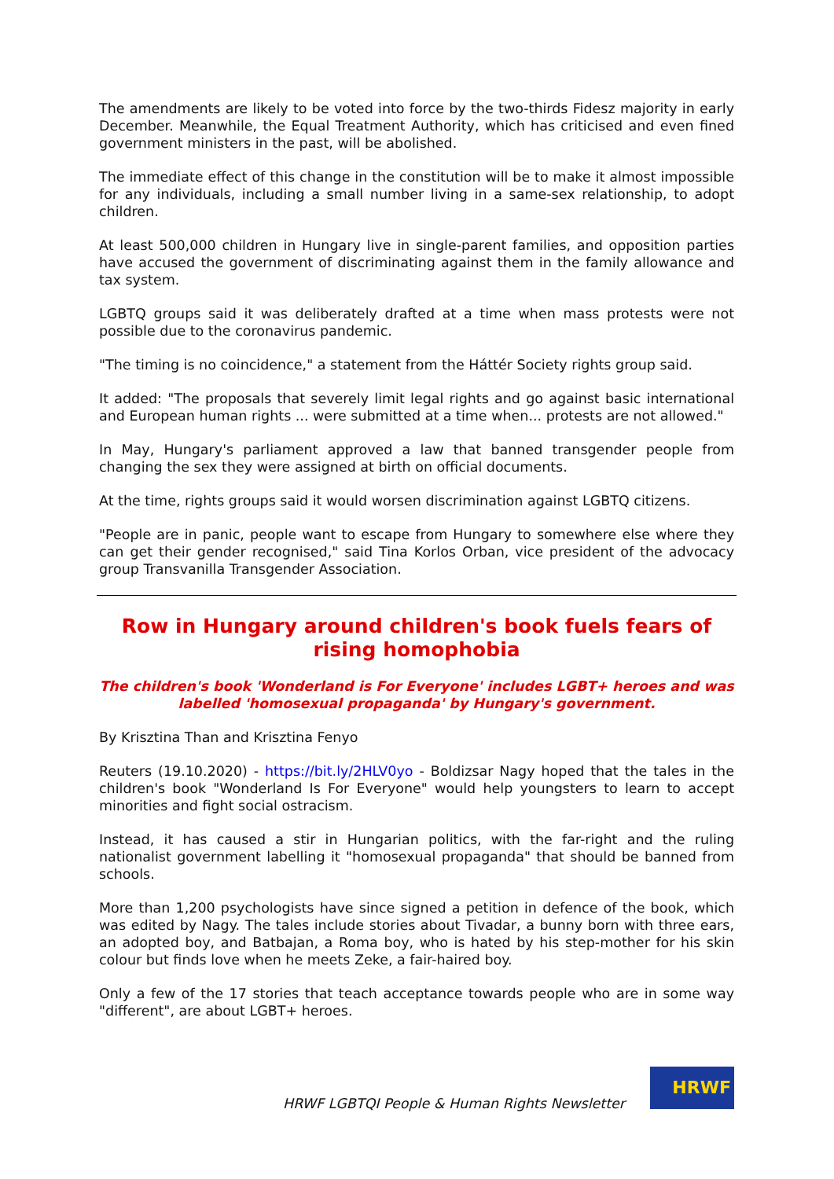The amendments are likely to be voted into force by the two-thirds Fidesz majority in early December. Meanwhile, the Equal Treatment Authority, which has criticised and even fined government ministers in the past, will be abolished.
The immediate effect of this change in the constitution will be to make it almost impossible for any individuals, including a small number living in a same-sex relationship, to adopt children.
At least 500,000 children in Hungary live in single-parent families, and opposition parties have accused the government of discriminating against them in the family allowance and tax system.
LGBTQ groups said it was deliberately drafted at a time when mass protests were not possible due to the coronavirus pandemic.
"The timing is no coincidence," a statement from the Háttér Society rights group said.
It added: "The proposals that severely limit legal rights and go against basic international and European human rights ... were submitted at a time when... protests are not allowed."
In May, Hungary's parliament approved a law that banned transgender people from changing the sex they were assigned at birth on official documents.
At the time, rights groups said it would worsen discrimination against LGBTQ citizens.
"People are in panic, people want to escape from Hungary to somewhere else where they can get their gender recognised," said Tina Korlos Orban, vice president of the advocacy group Transvanilla Transgender Association.
Row in Hungary around children's book fuels fears of rising homophobia
The children's book 'Wonderland is For Everyone' includes LGBT+ heroes and was labelled 'homosexual propaganda' by Hungary's government.
By Krisztina Than and Krisztina Fenyo
Reuters (19.10.2020) - https://bit.ly/2HLV0yo - Boldizsar Nagy hoped that the tales in the children's book "Wonderland Is For Everyone" would help youngsters to learn to accept minorities and fight social ostracism.
Instead, it has caused a stir in Hungarian politics, with the far-right and the ruling nationalist government labelling it "homosexual propaganda" that should be banned from schools.
More than 1,200 psychologists have since signed a petition in defence of the book, which was edited by Nagy. The tales include stories about Tivadar, a bunny born with three ears, an adopted boy, and Batbajan, a Roma boy, who is hated by his step-mother for his skin colour but finds love when he meets Zeke, a fair-haired boy.
Only a few of the 17 stories that teach acceptance towards people who are in some way "different", are about LGBT+ heroes.
HRWF LGBTQI People & Human Rights Newsletter
HRWF